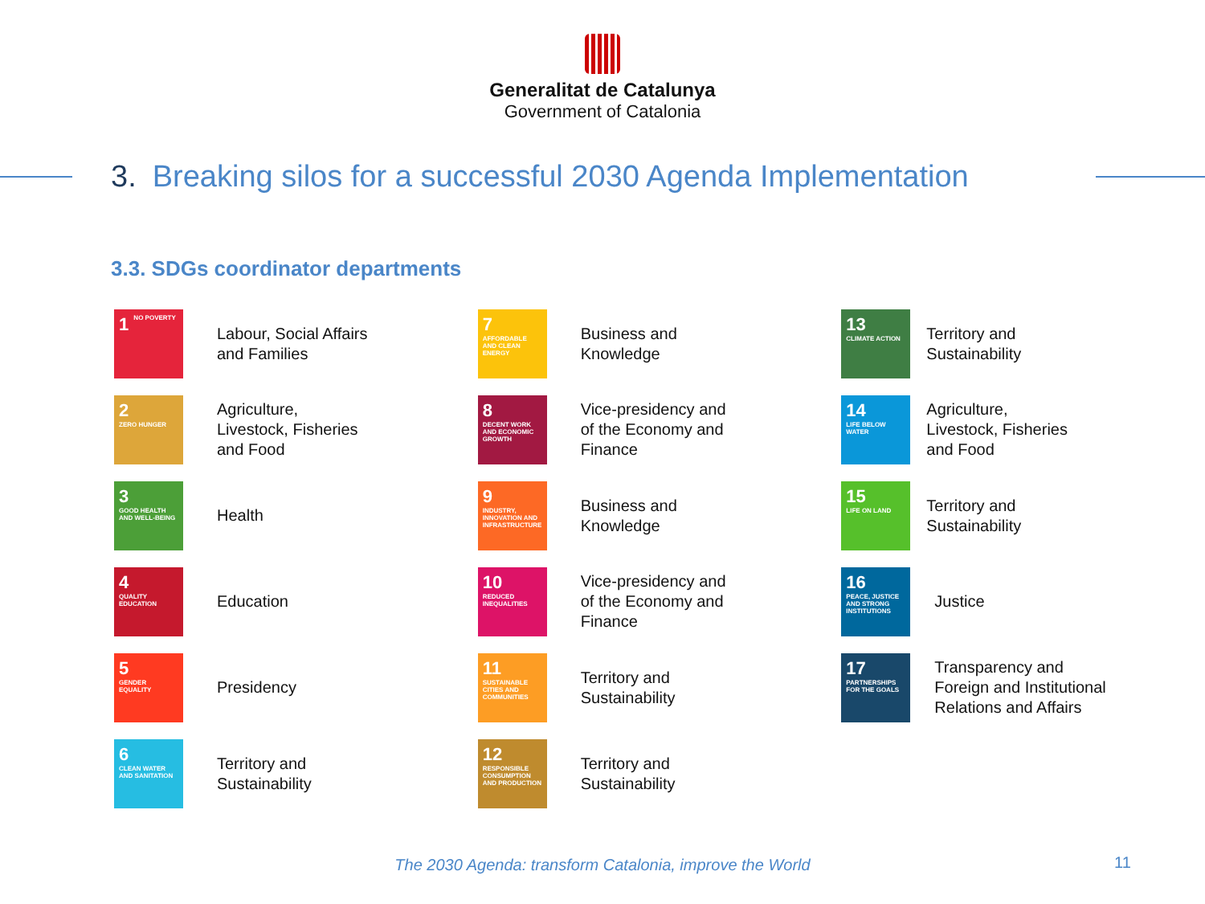Generalitat de Catalunya
Government of Catalonia
3. Breaking silos for a successful 2030 Agenda Implementation
3.3. SDGs coordinator departments
1 NO POVERTY
Labour, Social Affairs
and Families
2 ZERO HUNGER
Agriculture,
Livestock, Fisheries
and Food
3 GOOD HEALTH AND WELL-BEING
Health
4 QUALITY EDUCATION
Education
5 GENDER EQUALITY
Presidency
6 CLEAN WATER AND SANITATION
Territory and
Sustainability
7 AFFORDABLE AND CLEAN ENERGY
Business and
Knowledge
8 DECENT WORK AND ECONOMIC GROWTH
Vice-presidency and
of the Economy and
Finance
9 INDUSTRY, INNOVATION AND INFRASTRUCTURE
Business and
Knowledge
10 REDUCED INEQUALITIES
Vice-presidency and
of the Economy and
Finance
11 SUSTAINABLE CITIES AND COMMUNITIES
Territory and
Sustainability
12 RESPONSIBLE CONSUMPTION AND PRODUCTION
Territory and
Sustainability
13 CLIMATE ACTION
Territory and
Sustainability
14 LIFE BELOW WATER
Agriculture,
Livestock, Fisheries
and Food
15 LIFE ON LAND
Territory and
Sustainability
16 PEACE, JUSTICE AND STRONG INSTITUTIONS
Justice
17 PARTNERSHIPS FOR THE GOALS
Transparency and
Foreign and Institutional
Relations and Affairs
The 2030 Agenda: transform Catalonia, improve the World 11